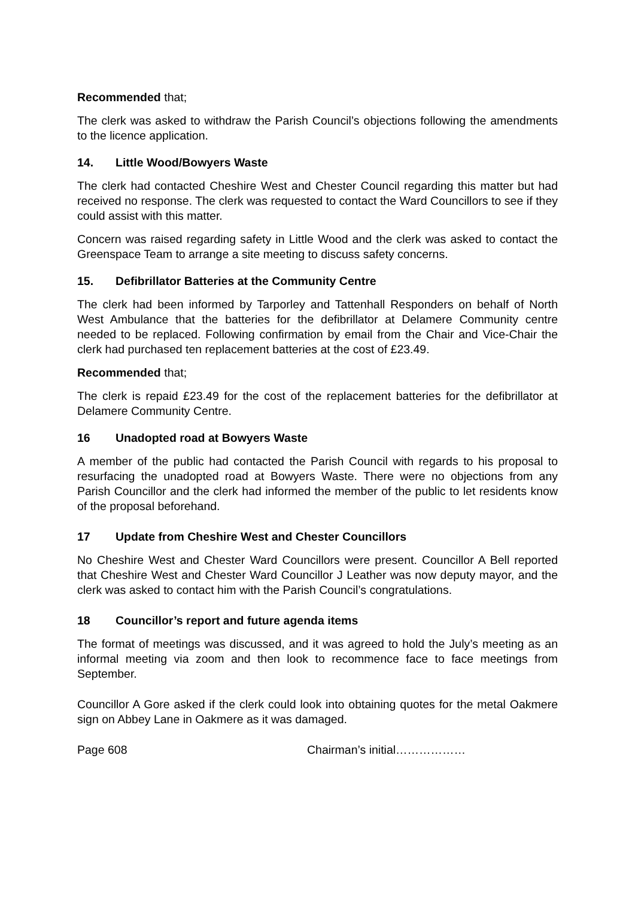Recommended that;
The clerk was asked to withdraw the Parish Council’s objections following the amendments to the licence application.
14. Little Wood/Bowyers Waste
The clerk had contacted Cheshire West and Chester Council regarding this matter but had received no response. The clerk was requested to contact the Ward Councillors to see if they could assist with this matter.
Concern was raised regarding safety in Little Wood and the clerk was asked to contact the Greenspace Team to arrange a site meeting to discuss safety concerns.
15. Defibrillator Batteries at the Community Centre
The clerk had been informed by Tarporley and Tattenhall Responders on behalf of North West Ambulance that the batteries for the defibrillator at Delamere Community centre needed to be replaced. Following confirmation by email from the Chair and Vice-Chair the clerk had purchased ten replacement batteries at the cost of £23.49.
Recommended that;
The clerk is repaid £23.49 for the cost of the replacement batteries for the defibrillator at Delamere Community Centre.
16 Unadopted road at Bowyers Waste
A member of the public had contacted the Parish Council with regards to his proposal to resurfacing the unadopted road at Bowyers Waste. There were no objections from any Parish Councillor and the clerk had informed the member of the public to let residents know of the proposal beforehand.
17 Update from Cheshire West and Chester Councillors
No Cheshire West and Chester Ward Councillors were present. Councillor A Bell reported that Cheshire West and Chester Ward Councillor J Leather was now deputy mayor, and the clerk was asked to contact him with the Parish Council’s congratulations.
18 Councillor’s report and future agenda items
The format of meetings was discussed, and it was agreed to hold the July’s meeting as an informal meeting via zoom and then look to recommence face to face meetings from September.
Councillor A Gore asked if the clerk could look into obtaining quotes for the metal Oakmere sign on Abbey Lane in Oakmere as it was damaged.
Page 608 Chairman’s initial………………